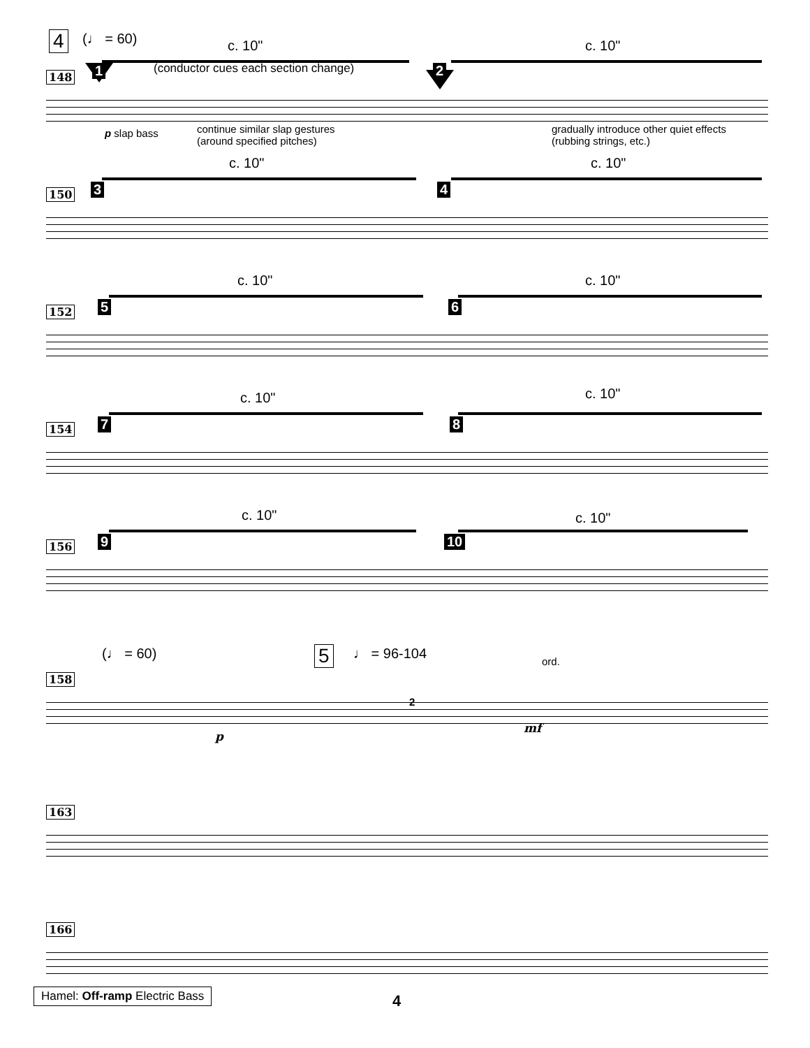4 (♩ = 60) c. 10" c. 10"
1 2 (conductor cues each section change)
148
p slap bass continue similar slap gestures
(around specified pitches)
gradually introduce other quiet effects
(rubbing strings, etc.)
c. 10" c. 10"
3 4 150
c. 10" c. 10"
5 6 152
c. 10" c. 10"
7 8 154
c. 10" c. 10"
9 10 156
(♩ = 60) 5 ♩ = 96-104 ord.
158
2
p
mf
163
166
Hamel: Off-ramp Electric Bass 4